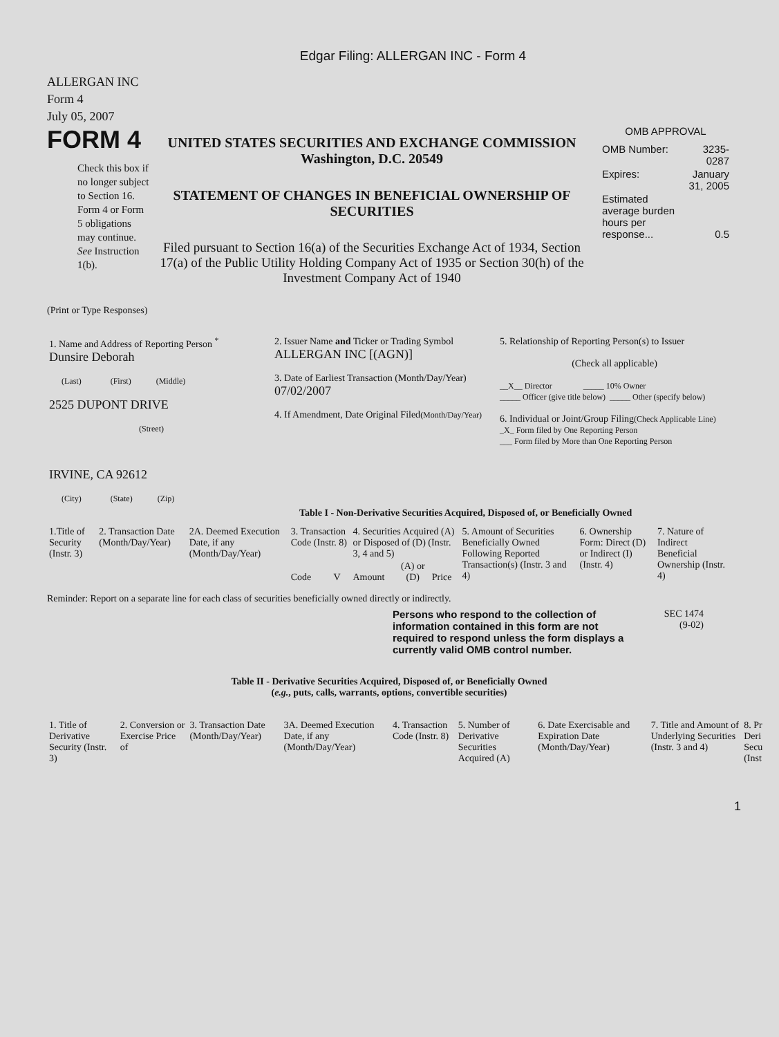Edgar Filing: ALLERGAN INC - Form 4
ALLERGAN INC
Form 4
July 05, 2007
FORM 4
Check this box if no longer subject to Section 16. Form 4 or Form 5 obligations may continue. See Instruction 1(b).
UNITED STATES SECURITIES AND EXCHANGE COMMISSION
Washington, D.C. 20549
STATEMENT OF CHANGES IN BENEFICIAL OWNERSHIP OF SECURITIES
Filed pursuant to Section 16(a) of the Securities Exchange Act of 1934, Section 17(a) of the Public Utility Holding Company Act of 1935 or Section 30(h) of the Investment Company Act of 1940
OMB APPROVAL
| OMB Number: | 3235-0287 |
| Expires: | January 31, 2005 |
| Estimated average burden hours per response... | 0.5 |
(Print or Type Responses)
| 1. Name and Address of Reporting Person <sup>*</sup> Dunsire Deborah (Last) (First) (Middle) 2525 DUPONT DRIVE (Street) IRVINE, CA 92612 (City) (State) (Zip) | 2. Issuer Name and Ticker or Trading Symbol ALLERGAN INC [(AGN)] 3. Date of Earliest Transaction (Month/Day/Year) 07/02/2007 4. If Amendment, Date Original Filed (Month/Day/Year) | 5. Relationship of Reporting Person(s) to Issuer (Check all applicable) __X__ Director _____ 10% Owner _____ Officer (give title below) _____ Other (specify below) 6. Individual or Joint/Group Filing (Check Applicable Line) _X_ Form filed by One Reporting Person ___ Form filed by More than One Reporting Person |
Table I - Non-Derivative Securities Acquired, Disposed of, or Beneficially Owned
| 1.Title of Security (Instr. 3) | 2. Transaction Date (Month/Day/Year) | 2A. Deemed Execution Date, if any (Month/Day/Year) | 3. Transaction Code (Instr. 8) | | 4. Securities Acquired (A) or Disposed of (D) (Instr. 3, 4 and 5) | | | 5. Amount of Securities Beneficially Owned Following Reported Transaction(s) (Instr. 3 and 4) | 6. Ownership Form: Direct (D) or Indirect (I) (Instr. 4) | 7. Nature of Indirect Beneficial Ownership (Instr. 4) |
| | | | Code | V | Amount | (A) or (D) | Price | | | |
Reminder: Report on a separate line for each class of securities beneficially owned directly or indirectly.
Persons who respond to the collection of information contained in this form are not required to respond unless the form displays a currently valid OMB control number.
SEC 1474
(9-02)
Table II - Derivative Securities Acquired, Disposed of, or Beneficially Owned
(e.g., puts, calls, warrants, options, convertible securities)
| 1. Title of Derivative Security (Instr. 3) | 2. Conversion or Exercise Price of | 3. Transaction Date (Month/Day/Year) | 3A. Deemed Execution Date, if any (Month/Day/Year) | 4. Transaction Code (Instr. 8) | 5. Number of Derivative Securities Acquired (A) | 6. Date Exercisable and Expiration Date (Month/Day/Year) | 7. Title and Amount of Underlying Securities (Instr. 3 and 4) | 8. Pr Deri Secu (Inst |
1